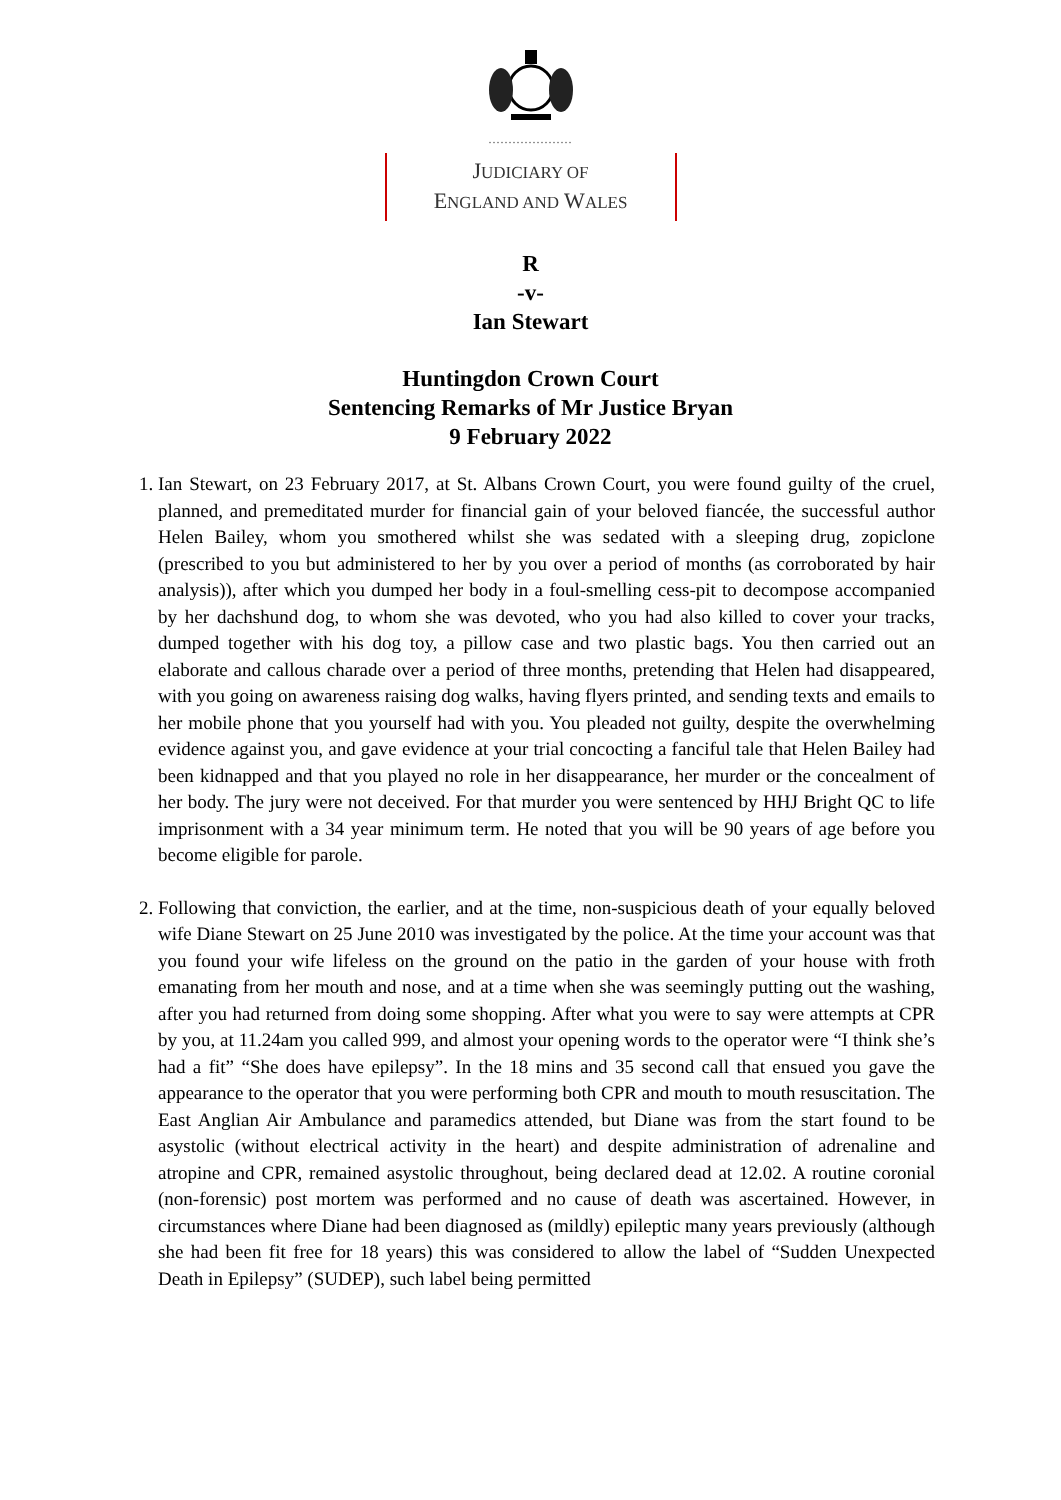.....................
JUDICIARY OF
ENGLAND AND WALES
R
-v-
Ian Stewart
Huntingdon Crown Court
Sentencing Remarks of Mr Justice Bryan
9 February 2022
1. Ian Stewart, on 23 February 2017, at St. Albans Crown Court, you were found guilty of the cruel, planned, and premeditated murder for financial gain of your beloved fiancée, the successful author Helen Bailey, whom you smothered whilst she was sedated with a sleeping drug, zopiclone (prescribed to you but administered to her by you over a period of months (as corroborated by hair analysis)), after which you dumped her body in a foul-smelling cess-pit to decompose accompanied by her dachshund dog, to whom she was devoted, who you had also killed to cover your tracks, dumped together with his dog toy, a pillow case and two plastic bags. You then carried out an elaborate and callous charade over a period of three months, pretending that Helen had disappeared, with you going on awareness raising dog walks, having flyers printed, and sending texts and emails to her mobile phone that you yourself had with you. You pleaded not guilty, despite the overwhelming evidence against you, and gave evidence at your trial concocting a fanciful tale that Helen Bailey had been kidnapped and that you played no role in her disappearance, her murder or the concealment of her body. The jury were not deceived. For that murder you were sentenced by HHJ Bright QC to life imprisonment with a 34 year minimum term. He noted that you will be 90 years of age before you become eligible for parole.
2. Following that conviction, the earlier, and at the time, non-suspicious death of your equally beloved wife Diane Stewart on 25 June 2010 was investigated by the police. At the time your account was that you found your wife lifeless on the ground on the patio in the garden of your house with froth emanating from her mouth and nose, and at a time when she was seemingly putting out the washing, after you had returned from doing some shopping. After what you were to say were attempts at CPR by you, at 11.24am you called 999, and almost your opening words to the operator were “I think she’s had a fit” “She does have epilepsy”. In the 18 mins and 35 second call that ensued you gave the appearance to the operator that you were performing both CPR and mouth to mouth resuscitation. The East Anglian Air Ambulance and paramedics attended, but Diane was from the start found to be asystolic (without electrical activity in the heart) and despite administration of adrenaline and atropine and CPR, remained asystolic throughout, being declared dead at 12.02. A routine coronial (non-forensic) post mortem was performed and no cause of death was ascertained. However, in circumstances where Diane had been diagnosed as (mildly) epileptic many years previously (although she had been fit free for 18 years) this was considered to allow the label of “Sudden Unexpected Death in Epilepsy” (SUDEP), such label being permitted